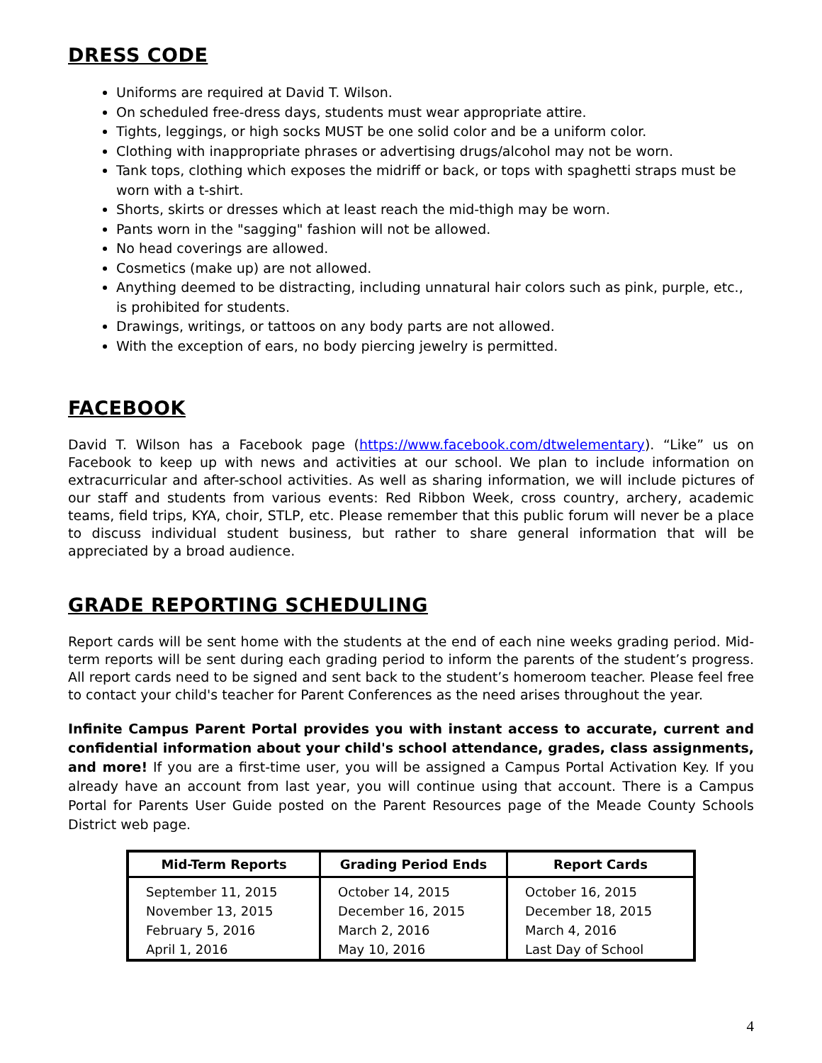DRESS CODE
Uniforms are required at David T. Wilson.
On scheduled free-dress days, students must wear appropriate attire.
Tights, leggings, or high socks MUST be one solid color and be a uniform color.
Clothing with inappropriate phrases or advertising drugs/alcohol may not be worn.
Tank tops, clothing which exposes the midriff or back, or tops with spaghetti straps must be worn with a t-shirt.
Shorts, skirts or dresses which at least reach the mid-thigh may be worn.
Pants worn in the "sagging" fashion will not be allowed.
No head coverings are allowed.
Cosmetics (make up) are not allowed.
Anything deemed to be distracting, including unnatural hair colors such as pink, purple, etc., is prohibited for students.
Drawings, writings, or tattoos on any body parts are not allowed.
With the exception of ears, no body piercing jewelry is permitted.
FACEBOOK
David T. Wilson has a Facebook page (https://www.facebook.com/dtwelementary). “Like” us on Facebook to keep up with news and activities at our school. We plan to include information on extracurricular and after-school activities. As well as sharing information, we will include pictures of our staff and students from various events: Red Ribbon Week, cross country, archery, academic teams, field trips, KYA, choir, STLP, etc. Please remember that this public forum will never be a place to discuss individual student business, but rather to share general information that will be appreciated by a broad audience.
GRADE REPORTING SCHEDULING
Report cards will be sent home with the students at the end of each nine weeks grading period. Mid-term reports will be sent during each grading period to inform the parents of the student’s progress. All report cards need to be signed and sent back to the student’s homeroom teacher. Please feel free to contact your child's teacher for Parent Conferences as the need arises throughout the year.
Infinite Campus Parent Portal provides you with instant access to accurate, current and confidential information about your child's school attendance, grades, class assignments, and more! If you are a first-time user, you will be assigned a Campus Portal Activation Key. If you already have an account from last year, you will continue using that account. There is a Campus Portal for Parents User Guide posted on the Parent Resources page of the Meade County Schools District web page.
| Mid-Term Reports | Grading Period Ends | Report Cards |
| --- | --- | --- |
| September 11, 2015 | October 14, 2015 | October 16, 2015 |
| November 13, 2015 | December 16, 2015 | December 18, 2015 |
| February 5, 2016 | March 2, 2016 | March 4, 2016 |
| April 1, 2016 | May 10, 2016 | Last Day of School |
4